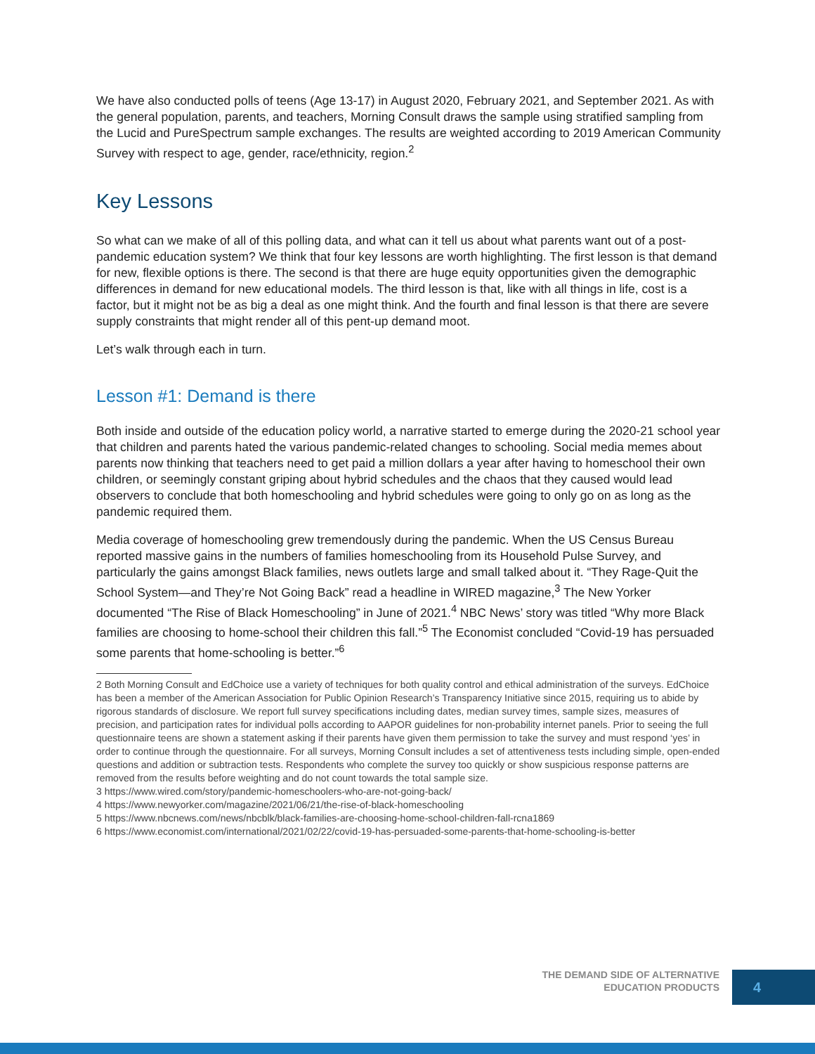We have also conducted polls of teens (Age 13-17) in August 2020, February 2021, and September 2021. As with the general population, parents, and teachers, Morning Consult draws the sample using stratified sampling from the Lucid and PureSpectrum sample exchanges. The results are weighted according to 2019 American Community Survey with respect to age, gender, race/ethnicity, region.<sup>2</sup>
Key Lessons
So what can we make of all of this polling data, and what can it tell us about what parents want out of a post-pandemic education system? We think that four key lessons are worth highlighting. The first lesson is that demand for new, flexible options is there. The second is that there are huge equity opportunities given the demographic differences in demand for new educational models. The third lesson is that, like with all things in life, cost is a factor, but it might not be as big a deal as one might think. And the fourth and final lesson is that there are severe supply constraints that might render all of this pent-up demand moot.
Let’s walk through each in turn.
Lesson #1: Demand is there
Both inside and outside of the education policy world, a narrative started to emerge during the 2020-21 school year that children and parents hated the various pandemic-related changes to schooling. Social media memes about parents now thinking that teachers need to get paid a million dollars a year after having to homeschool their own children, or seemingly constant griping about hybrid schedules and the chaos that they caused would lead observers to conclude that both homeschooling and hybrid schedules were going to only go on as long as the pandemic required them.
Media coverage of homeschooling grew tremendously during the pandemic. When the US Census Bureau reported massive gains in the numbers of families homeschooling from its Household Pulse Survey, and particularly the gains amongst Black families, news outlets large and small talked about it. “They Rage-Quit the School System—and They’re Not Going Back” read a headline in WIRED magazine,<sup>3</sup> The New Yorker documented “The Rise of Black Homeschooling” in June of 2021.<sup>4</sup> NBC News’ story was titled “Why more Black families are choosing to home-school their children this fall.”<sup>5</sup> The Economist concluded “Covid-19 has persuaded some parents that home-schooling is better.”<sup>6</sup>
2 Both Morning Consult and EdChoice use a variety of techniques for both quality control and ethical administration of the surveys. EdChoice has been a member of the American Association for Public Opinion Research’s Transparency Initiative since 2015, requiring us to abide by rigorous standards of disclosure. We report full survey specifications including dates, median survey times, sample sizes, measures of precision, and participation rates for individual polls according to AAPOR guidelines for non-probability internet panels. Prior to seeing the full questionnaire teens are shown a statement asking if their parents have given them permission to take the survey and must respond ‘yes’ in order to continue through the questionnaire. For all surveys, Morning Consult includes a set of attentiveness tests including simple, open-ended questions and addition or subtraction tests. Respondents who complete the survey too quickly or show suspicious response patterns are removed from the results before weighting and do not count towards the total sample size.
3 https://www.wired.com/story/pandemic-homeschoolers-who-are-not-going-back/
4 https://www.newyorker.com/magazine/2021/06/21/the-rise-of-black-homeschooling
5 https://www.nbcnews.com/news/nbcblk/black-families-are-choosing-home-school-children-fall-rcna1869
6 https://www.economist.com/international/2021/02/22/covid-19-has-persuaded-some-parents-that-home-schooling-is-better
THE DEMAND SIDE OF ALTERNATIVE
EDUCATION PRODUCTS
4